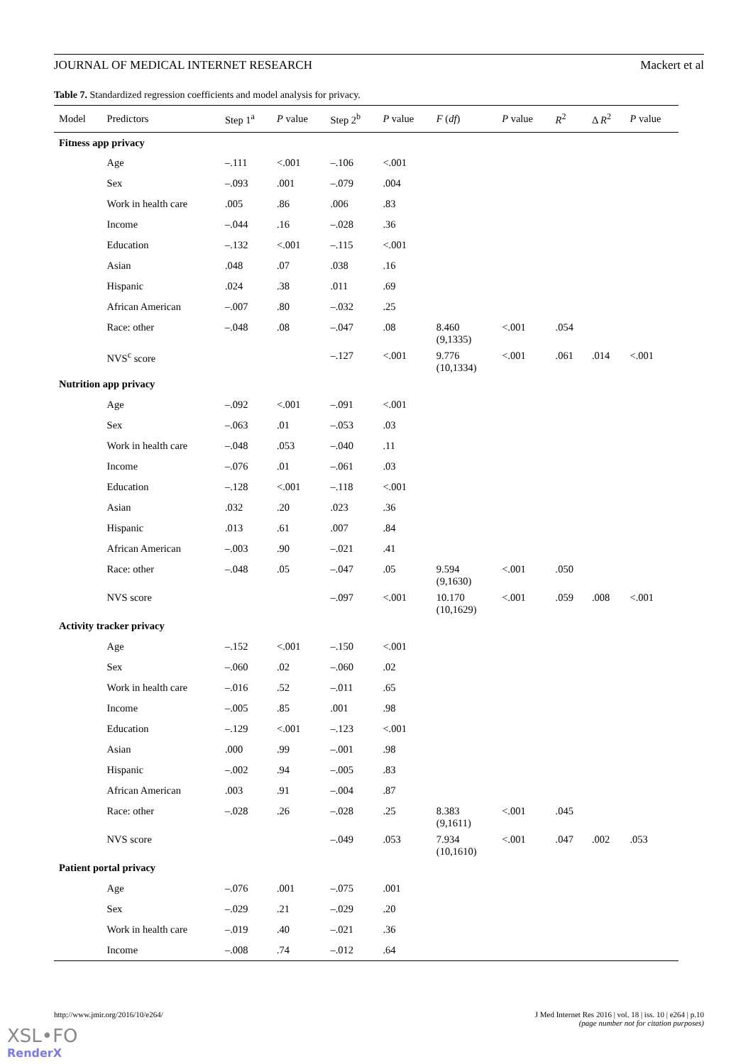JOURNAL OF MEDICAL INTERNET RESEARCH Mackert et al
Table 7. Standardized regression coefficients and model analysis for privacy.
| Model | Predictors | Step 1<sup>a</sup> | P value | Step 2<sup>b</sup> | P value | F ( df ) | P value | R<sup>2</sup> | Δ R<sup>2</sup> | P value |
| --- | --- | --- | --- | --- | --- | --- | --- | --- | --- | --- |
| Fitness app privacy | | | | | | | | | | |
| | Age | –.111 | <.001 | –.106 | <.001 | | | | | |
| | Sex | –.093 | .001 | –.079 | .004 | | | | | |
| | Work in health care | .005 | .86 | .006 | .83 | | | | | |
| | Income | –.044 | .16 | –.028 | .36 | | | | | |
| | Education | –.132 | <.001 | –.115 | <.001 | | | | | |
| | Asian | .048 | .07 | .038 | .16 | | | | | |
| | Hispanic | .024 | .38 | .011 | .69 | | | | | |
| | African American | –.007 | .80 | –.032 | .25 | | | | | |
| | Race: other | –.048 | .08 | –.047 | .08 | 8.460 (9,1335) | <.001 | .054 | | |
| | NVS<sup>c</sup> score | | | –.127 | <.001 | 9.776 (10,1334) | <.001 | .061 | .014 | <.001 |
| Nutrition app privacy | | | | | | | | | | |
| | Age | –.092 | <.001 | –.091 | <.001 | | | | | |
| | Sex | –.063 | .01 | –.053 | .03 | | | | | |
| | Work in health care | –.048 | .053 | –.040 | .11 | | | | | |
| | Income | –.076 | .01 | –.061 | .03 | | | | | |
| | Education | –.128 | <.001 | –.118 | <.001 | | | | | |
| | Asian | .032 | .20 | .023 | .36 | | | | | |
| | Hispanic | .013 | .61 | .007 | .84 | | | | | |
| | African American | –.003 | .90 | –.021 | .41 | | | | | |
| | Race: other | –.048 | .05 | –.047 | .05 | 9.594 (9,1630) | <.001 | .050 | | |
| | NVS score | | | –.097 | <.001 | 10.170 (10,1629) | <.001 | .059 | .008 | <.001 |
| Activity tracker privacy | | | | | | | | | | |
| | Age | –.152 | <.001 | –.150 | <.001 | | | | | |
| | Sex | –.060 | .02 | –.060 | .02 | | | | | |
| | Work in health care | –.016 | .52 | –.011 | .65 | | | | | |
| | Income | –.005 | .85 | .001 | .98 | | | | | |
| | Education | –.129 | <.001 | –.123 | <.001 | | | | | |
| | Asian | .000 | .99 | –.001 | .98 | | | | | |
| | Hispanic | –.002 | .94 | –.005 | .83 | | | | | |
| | African American | .003 | .91 | –.004 | .87 | | | | | |
| | Race: other | –.028 | .26 | –.028 | .25 | 8.383 (9,1611) | <.001 | .045 | | |
| | NVS score | | | –.049 | .053 | 7.934 (10,1610) | <.001 | .047 | .002 | .053 |
| Patient portal privacy | | | | | | | | | | |
| | Age | –.076 | .001 | –.075 | .001 | | | | | |
| | Sex | –.029 | .21 | –.029 | .20 | | | | | |
| | Work in health care | –.019 | .40 | –.021 | .36 | | | | | |
| | Income | –.008 | .74 | –.012 | .64 | | | | | |
http://www.jmir.org/2016/10/e264/ J Med Internet Res 2016 | vol. 18 | iss. 10 | e264 | p.10
(page number not for citation purposes)
XSL•FO
RenderX